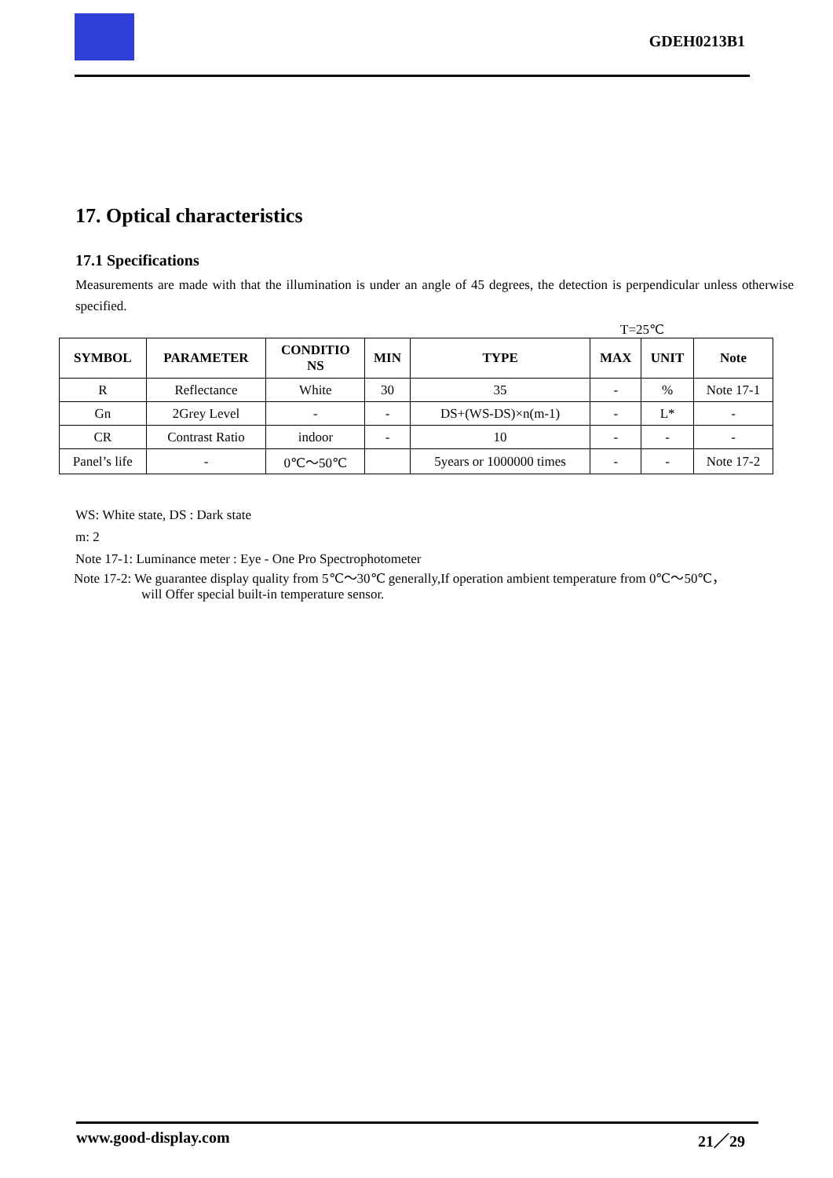GDEH0213B1
17. Optical characteristics
17.1 Specifications
Measurements are made with that the illumination is under an angle of 45 degrees, the detection is perpendicular unless otherwise specified.
T=25℃
| SYMBOL | PARAMETER | CONDITIO NS | MIN | TYPE | MAX | UNIT | Note |
| --- | --- | --- | --- | --- | --- | --- | --- |
| R | Reflectance | White | 30 | 35 | - | % | Note 17-1 |
| Gn | 2Grey Level | - | - | DS+(WS-DS)×n(m-1) | - | L* | - |
| CR | Contrast Ratio | indoor | - | 10 | - | - | - |
| Panel’s life | - | 0℃～50℃ | | 5years or 1000000 times | - | - | Note 17-2 |
WS: White state, DS : Dark state
m: 2
Note 17-1: Luminance meter : Eye - One Pro Spectrophotometer
Note 17-2: We guarantee display quality from 5℃～30℃ generally,If operation ambient temperature from 0℃～50℃，
will Offer special built-in temperature sensor.
www.good-display.com 21／29